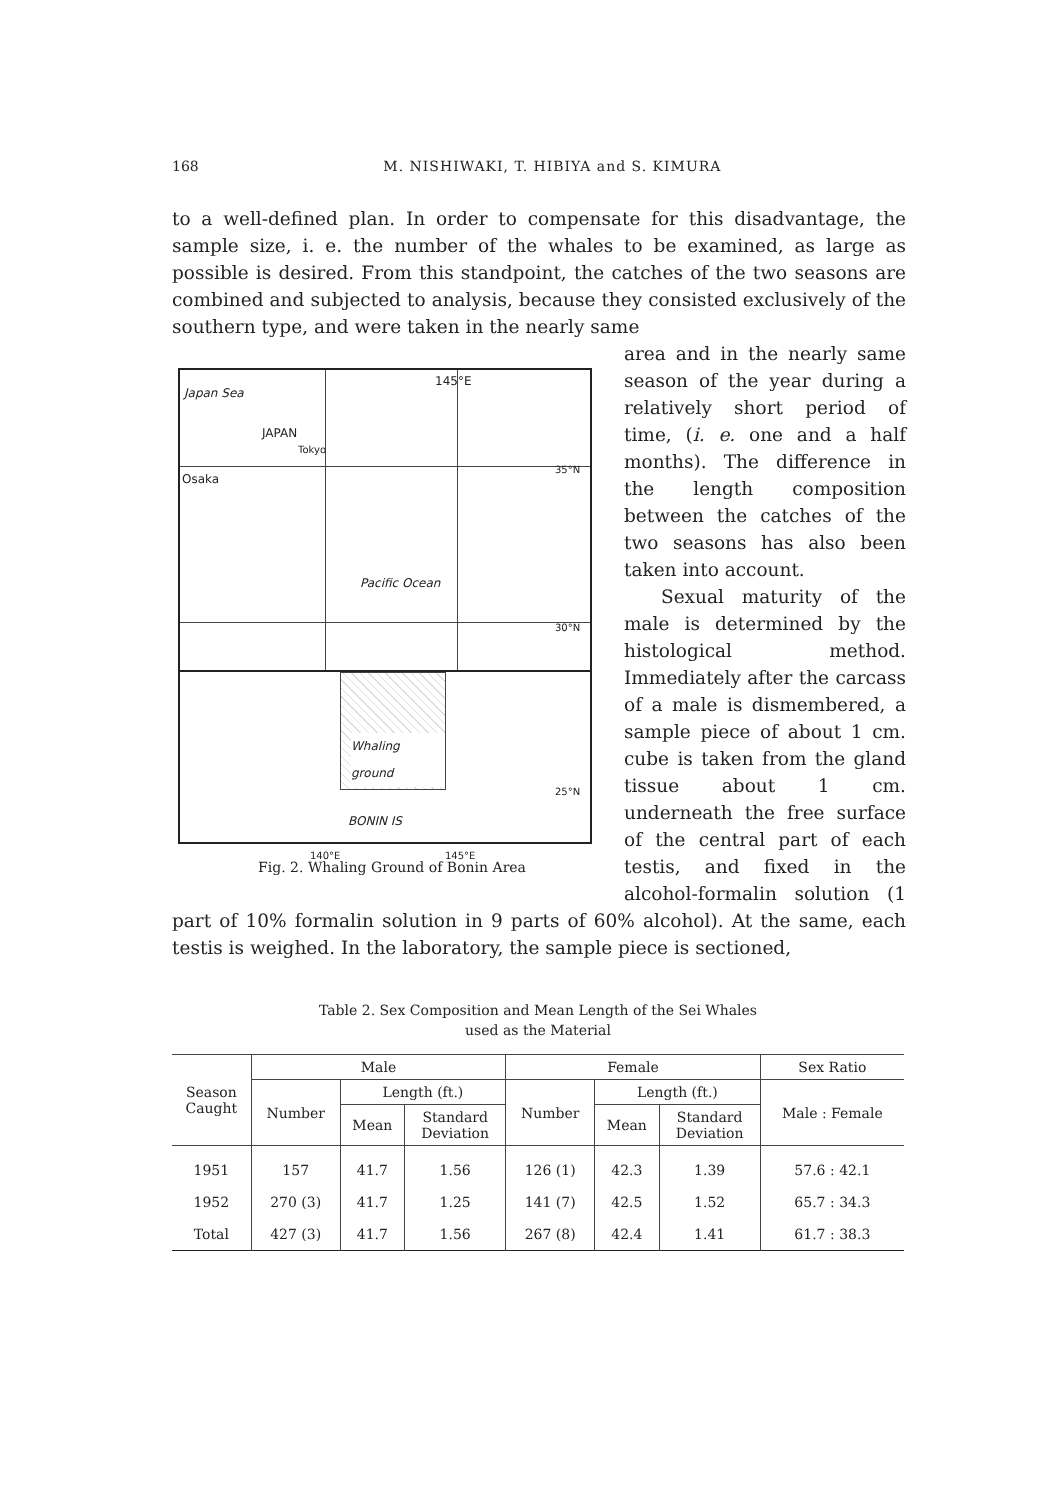168 M. NISHIWAKI, T. HIBIYA and S. KIMURA
to a well-defined plan. In order to compensate for this disadvantage, the sample size, i. e. the number of the whales to be examined, as large as possible is desired. From this standpoint, the catches of the two seasons are combined and subjected to analysis, because they consisted exclusively of the southern type, and were taken in the nearly same
Japan Sea
145°E
JAPAN
Tokyo
Osaka
35°N
Pacific Ocean
30°N
Whaling ground
25°N
BONIN IS
140°E 145°E
Fig. 2. Whaling Ground of Bonin Area
area and in the nearly same season of the year during a relatively short period of time, (i. e. one and a half months). The difference in the length composition between the catches of the two seasons has also been taken into account.
Sexual maturity of the male is determined by the histological method. Immediately after the carcass of a male is dismembered, a sample piece of about 1 cm. cube is taken from the gland tissue about 1 cm. underneath the free surface of the central part of each testis, and fixed in the alcohol-formalin solution (1 part of 10% formalin solution in 9 parts of 60% alcohol). At the same, each testis is weighed. In the laboratory, the sample piece is sectioned,
Table 2. Sex Composition and Mean Length of the Sei Whales
used as the Material
| Season Caught | Male | | | Female | | | Sex Ratio |
| --- | --- | --- | --- | --- | --- | --- | --- |
| | Number | Length (ft.) | | Number | Length (ft.) | | Male : Female |
| | | Mean | Standard Deviation | | Mean | Standard Deviation | |
| 1951 | 157 | 41.7 | 1.56 | 126 (1) | 42.3 | 1.39 | 57.6 : 42.1 |
| 1952 | 270 (3) | 41.7 | 1.25 | 141 (7) | 42.5 | 1.52 | 65.7 : 34.3 |
| Total | 427 (3) | 41.7 | 1.56 | 267 (8) | 42.4 | 1.41 | 61.7 : 38.3 |